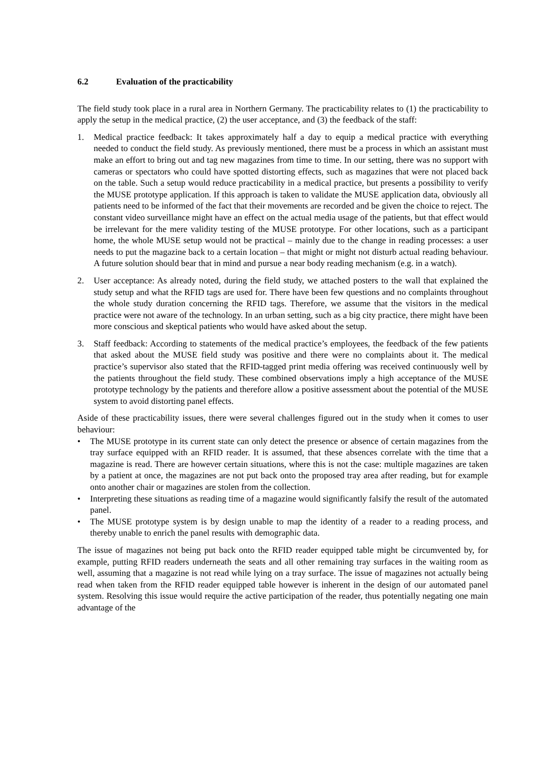6.2 Evaluation of the practicability
The field study took place in a rural area in Northern Germany. The practicability relates to (1) the practicability to apply the setup in the medical practice, (2) the user acceptance, and (3) the feedback of the staff:
1. Medical practice feedback: It takes approximately half a day to equip a medical practice with everything needed to conduct the field study. As previously mentioned, there must be a process in which an assistant must make an effort to bring out and tag new magazines from time to time. In our setting, there was no support with cameras or spectators who could have spotted distorting effects, such as magazines that were not placed back on the table. Such a setup would reduce practicability in a medical practice, but presents a possibility to verify the MUSE prototype application. If this approach is taken to validate the MUSE application data, obviously all patients need to be informed of the fact that their movements are recorded and be given the choice to reject. The constant video surveillance might have an effect on the actual media usage of the patients, but that effect would be irrelevant for the mere validity testing of the MUSE prototype. For other locations, such as a participant home, the whole MUSE setup would not be practical – mainly due to the change in reading processes: a user needs to put the magazine back to a certain location – that might or might not disturb actual reading behaviour. A future solution should bear that in mind and pursue a near body reading mechanism (e.g. in a watch).
2. User acceptance: As already noted, during the field study, we attached posters to the wall that explained the study setup and what the RFID tags are used for. There have been few questions and no complaints throughout the whole study duration concerning the RFID tags. Therefore, we assume that the visitors in the medical practice were not aware of the technology. In an urban setting, such as a big city practice, there might have been more conscious and skeptical patients who would have asked about the setup.
3. Staff feedback: According to statements of the medical practice’s employees, the feedback of the few patients that asked about the MUSE field study was positive and there were no complaints about it. The medical practice’s supervisor also stated that the RFID-tagged print media offering was received continuously well by the patients throughout the field study. These combined observations imply a high acceptance of the MUSE prototype technology by the patients and therefore allow a positive assessment about the potential of the MUSE system to avoid distorting panel effects.
Aside of these practicability issues, there were several challenges figured out in the study when it comes to user behaviour:
• The MUSE prototype in its current state can only detect the presence or absence of certain magazines from the tray surface equipped with an RFID reader. It is assumed, that these absences correlate with the time that a magazine is read. There are however certain situations, where this is not the case: multiple magazines are taken by a patient at once, the magazines are not put back onto the proposed tray area after reading, but for example onto another chair or magazines are stolen from the collection.
• Interpreting these situations as reading time of a magazine would significantly falsify the result of the automated panel.
• The MUSE prototype system is by design unable to map the identity of a reader to a reading process, and thereby unable to enrich the panel results with demographic data.
The issue of magazines not being put back onto the RFID reader equipped table might be circumvented by, for example, putting RFID readers underneath the seats and all other remaining tray surfaces in the waiting room as well, assuming that a magazine is not read while lying on a tray surface. The issue of magazines not actually being read when taken from the RFID reader equipped table however is inherent in the design of our automated panel system. Resolving this issue would require the active participation of the reader, thus potentially negating one main advantage of the